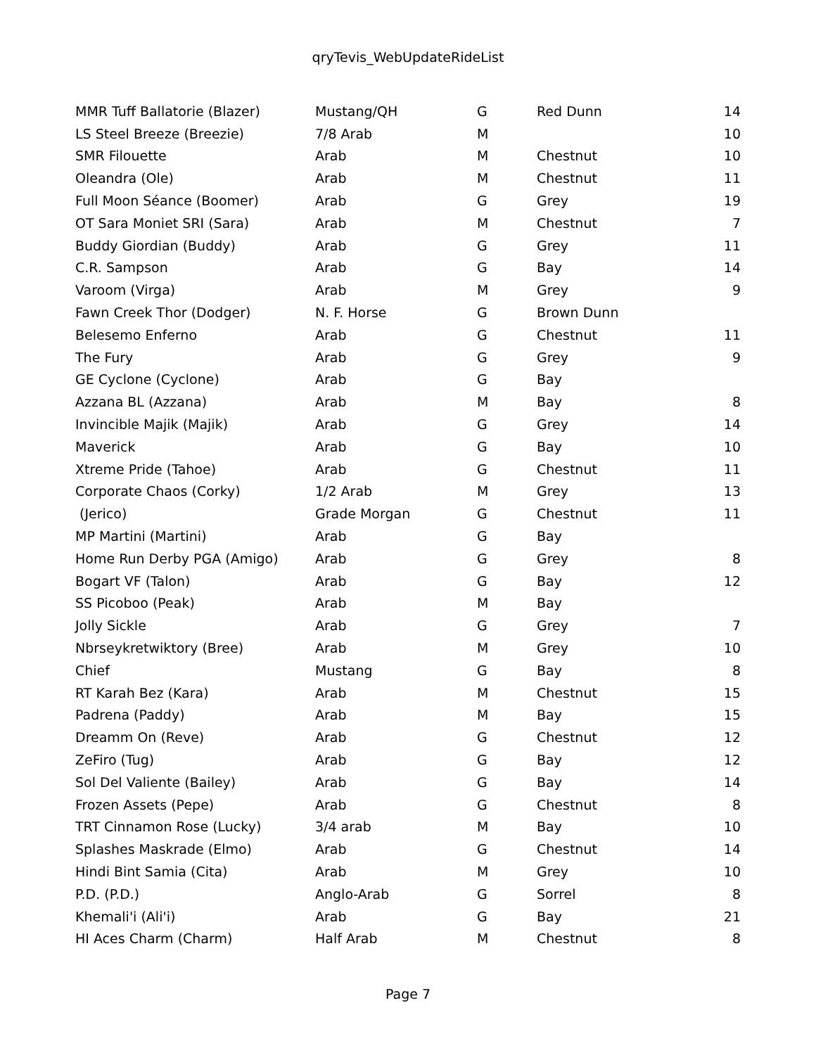qryTevis_WebUpdateRideList
| MMR Tuff Ballatorie (Blazer) | Mustang/QH | G | Red Dunn | 14 |
| LS Steel Breeze (Breezie) | 7/8 Arab | M | | 10 |
| SMR Filouette | Arab | M | Chestnut | 10 |
| Oleandra (Ole) | Arab | M | Chestnut | 11 |
| Full Moon Séance (Boomer) | Arab | G | Grey | 19 |
| OT Sara Moniet SRI (Sara) | Arab | M | Chestnut | 7 |
| Buddy Giordian (Buddy) | Arab | G | Grey | 11 |
| C.R. Sampson | Arab | G | Bay | 14 |
| Varoom (Virga) | Arab | M | Grey | 9 |
| Fawn Creek Thor (Dodger) | N. F. Horse | G | Brown Dunn | |
| Belesemo Enferno | Arab | G | Chestnut | 11 |
| The Fury | Arab | G | Grey | 9 |
| GE Cyclone (Cyclone) | Arab | G | Bay | |
| Azzana BL (Azzana) | Arab | M | Bay | 8 |
| Invincible Majik (Majik) | Arab | G | Grey | 14 |
| Maverick | Arab | G | Bay | 10 |
| Xtreme Pride (Tahoe) | Arab | G | Chestnut | 11 |
| Corporate Chaos (Corky) | 1/2 Arab | M | Grey | 13 |
| (Jerico) | Grade Morgan | G | Chestnut | 11 |
| MP Martini (Martini) | Arab | G | Bay | |
| Home Run Derby PGA (Amigo) | Arab | G | Grey | 8 |
| Bogart VF (Talon) | Arab | G | Bay | 12 |
| SS Picoboo (Peak) | Arab | M | Bay | |
| Jolly Sickle | Arab | G | Grey | 7 |
| Nbrseykretwiktory (Bree) | Arab | M | Grey | 10 |
| Chief | Mustang | G | Bay | 8 |
| RT Karah Bez (Kara) | Arab | M | Chestnut | 15 |
| Padrena (Paddy) | Arab | M | Bay | 15 |
| Dreamm On (Reve) | Arab | G | Chestnut | 12 |
| ZeFiro (Tug) | Arab | G | Bay | 12 |
| Sol Del Valiente (Bailey) | Arab | G | Bay | 14 |
| Frozen Assets (Pepe) | Arab | G | Chestnut | 8 |
| TRT Cinnamon Rose (Lucky) | 3/4 arab | M | Bay | 10 |
| Splashes Maskrade (Elmo) | Arab | G | Chestnut | 14 |
| Hindi Bint Samia (Cita) | Arab | M | Grey | 10 |
| P.D. (P.D.) | Anglo-Arab | G | Sorrel | 8 |
| Khemali'i (Ali'i) | Arab | G | Bay | 21 |
| HI Aces Charm (Charm) | Half Arab | M | Chestnut | 8 |
Page 7